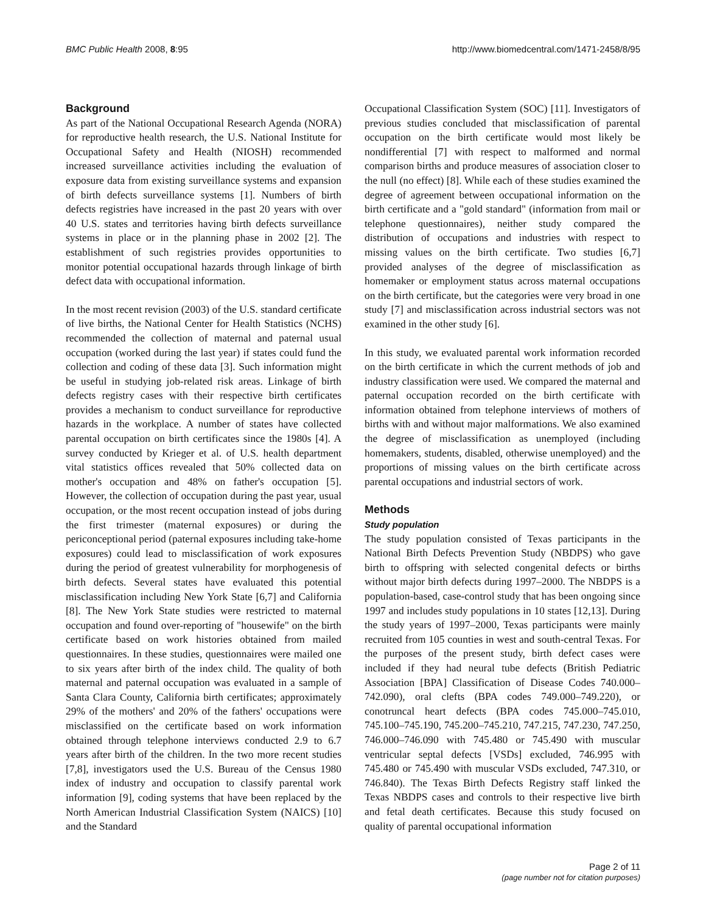BMC Public Health 2008, 8:95 http://www.biomedcentral.com/1471-2458/8/95
Background
As part of the National Occupational Research Agenda (NORA) for reproductive health research, the U.S. National Institute for Occupational Safety and Health (NIOSH) recommended increased surveillance activities including the evaluation of exposure data from existing surveillance systems and expansion of birth defects surveillance systems [1]. Numbers of birth defects registries have increased in the past 20 years with over 40 U.S. states and territories having birth defects surveillance systems in place or in the planning phase in 2002 [2]. The establishment of such registries provides opportunities to monitor potential occupational hazards through linkage of birth defect data with occupational information.
In the most recent revision (2003) of the U.S. standard certificate of live births, the National Center for Health Statistics (NCHS) recommended the collection of maternal and paternal usual occupation (worked during the last year) if states could fund the collection and coding of these data [3]. Such information might be useful in studying job-related risk areas. Linkage of birth defects registry cases with their respective birth certificates provides a mechanism to conduct surveillance for reproductive hazards in the workplace. A number of states have collected parental occupation on birth certificates since the 1980s [4]. A survey conducted by Krieger et al. of U.S. health department vital statistics offices revealed that 50% collected data on mother's occupation and 48% on father's occupation [5]. However, the collection of occupation during the past year, usual occupation, or the most recent occupation instead of jobs during the first trimester (maternal exposures) or during the periconceptional period (paternal exposures including take-home exposures) could lead to misclassification of work exposures during the period of greatest vulnerability for morphogenesis of birth defects. Several states have evaluated this potential misclassification including New York State [6,7] and California [8]. The New York State studies were restricted to maternal occupation and found over-reporting of "housewife" on the birth certificate based on work histories obtained from mailed questionnaires. In these studies, questionnaires were mailed one to six years after birth of the index child. The quality of both maternal and paternal occupation was evaluated in a sample of Santa Clara County, California birth certificates; approximately 29% of the mothers' and 20% of the fathers' occupations were misclassified on the certificate based on work information obtained through telephone interviews conducted 2.9 to 6.7 years after birth of the children. In the two more recent studies [7,8], investigators used the U.S. Bureau of the Census 1980 index of industry and occupation to classify parental work information [9], coding systems that have been replaced by the North American Industrial Classification System (NAICS) [10] and the Standard
Occupational Classification System (SOC) [11]. Investigators of previous studies concluded that misclassification of parental occupation on the birth certificate would most likely be nondifferential [7] with respect to malformed and normal comparison births and produce measures of association closer to the null (no effect) [8]. While each of these studies examined the degree of agreement between occupational information on the birth certificate and a "gold standard" (information from mail or telephone questionnaires), neither study compared the distribution of occupations and industries with respect to missing values on the birth certificate. Two studies [6,7] provided analyses of the degree of misclassification as homemaker or employment status across maternal occupations on the birth certificate, but the categories were very broad in one study [7] and misclassification across industrial sectors was not examined in the other study [6].
In this study, we evaluated parental work information recorded on the birth certificate in which the current methods of job and industry classification were used. We compared the maternal and paternal occupation recorded on the birth certificate with information obtained from telephone interviews of mothers of births with and without major malformations. We also examined the degree of misclassification as unemployed (including homemakers, students, disabled, otherwise unemployed) and the proportions of missing values on the birth certificate across parental occupations and industrial sectors of work.
Methods
Study population
The study population consisted of Texas participants in the National Birth Defects Prevention Study (NBDPS) who gave birth to offspring with selected congenital defects or births without major birth defects during 1997–2000. The NBDPS is a population-based, case-control study that has been ongoing since 1997 and includes study populations in 10 states [12,13]. During the study years of 1997–2000, Texas participants were mainly recruited from 105 counties in west and south-central Texas. For the purposes of the present study, birth defect cases were included if they had neural tube defects (British Pediatric Association [BPA] Classification of Disease Codes 740.000–742.090), oral clefts (BPA codes 749.000–749.220), or conotruncal heart defects (BPA codes 745.000–745.010, 745.100–745.190, 745.200–745.210, 747.215, 747.230, 747.250, 746.000–746.090 with 745.480 or 745.490 with muscular ventricular septal defects [VSDs] excluded, 746.995 with 745.480 or 745.490 with muscular VSDs excluded, 747.310, or 746.840). The Texas Birth Defects Registry staff linked the Texas NBDPS cases and controls to their respective live birth and fetal death certificates. Because this study focused on quality of parental occupational information
Page 2 of 11
(page number not for citation purposes)